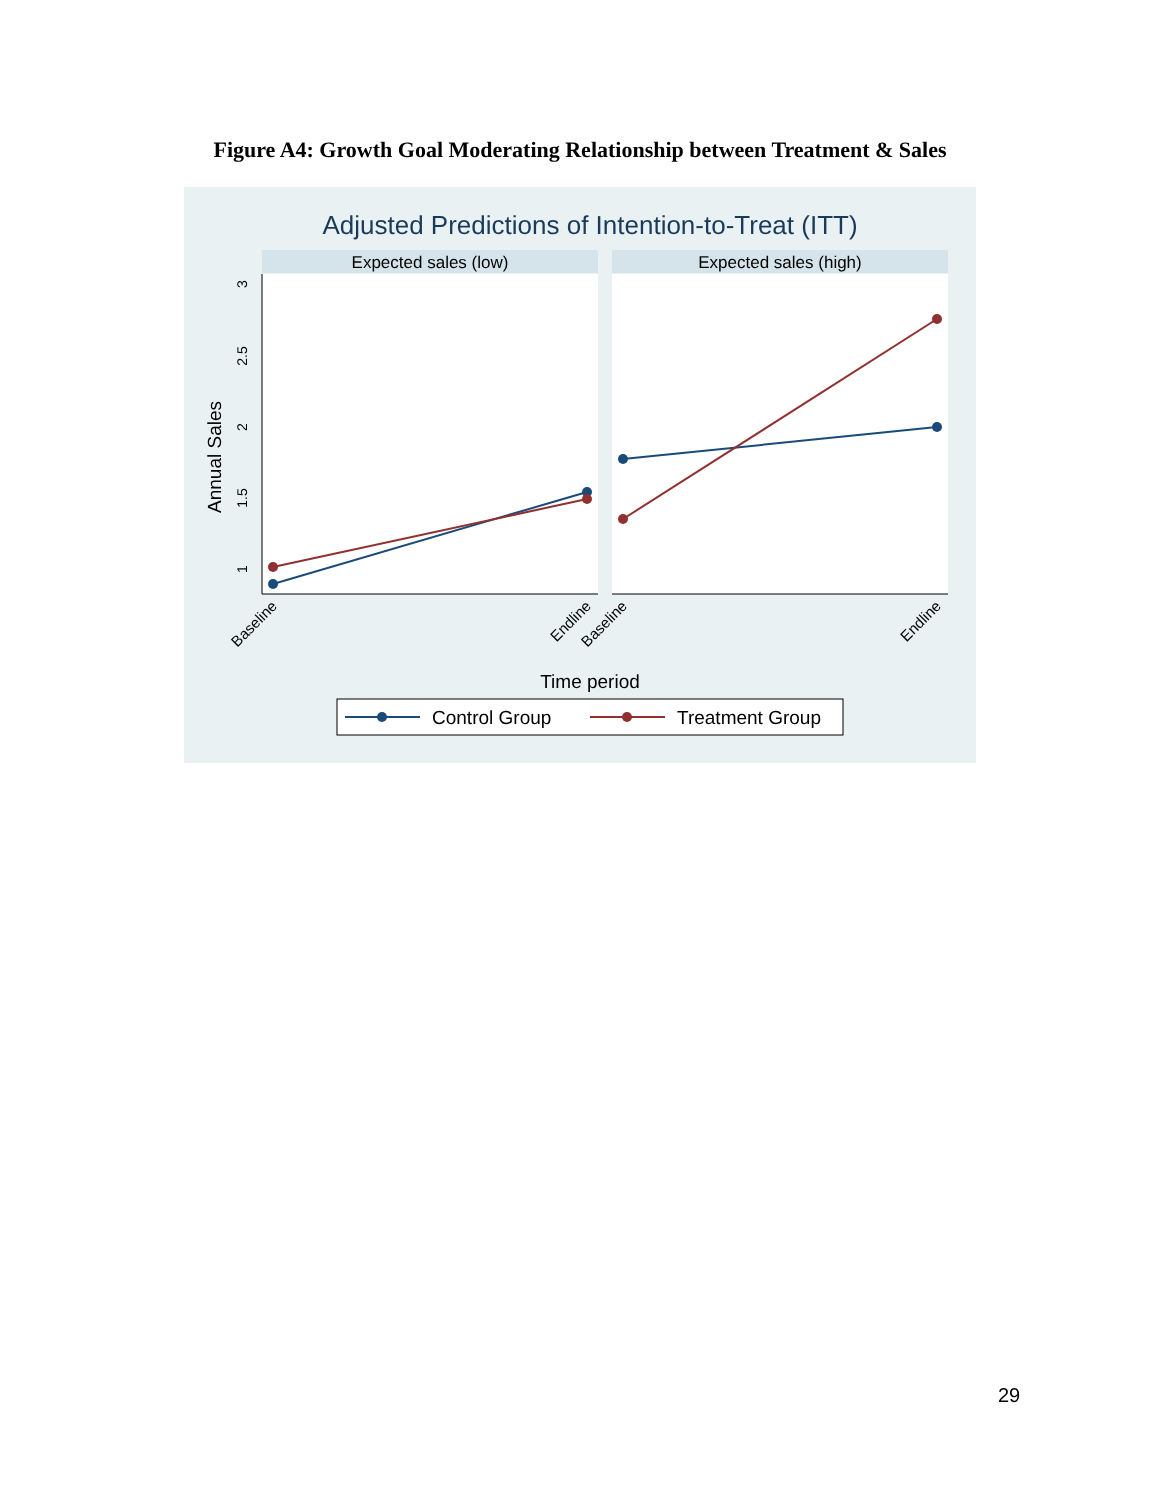Figure A4: Growth Goal Moderating Relationship between Treatment & Sales
Adjusted Predictions of Intention-to-Treat (ITT)
Expected sales (low)
Expected sales (high)
3
2.5
2
1.5
1
Annual Sales
Baseline
Endline
Baseline
Endline
Time period
Control Group
Treatment Group
29